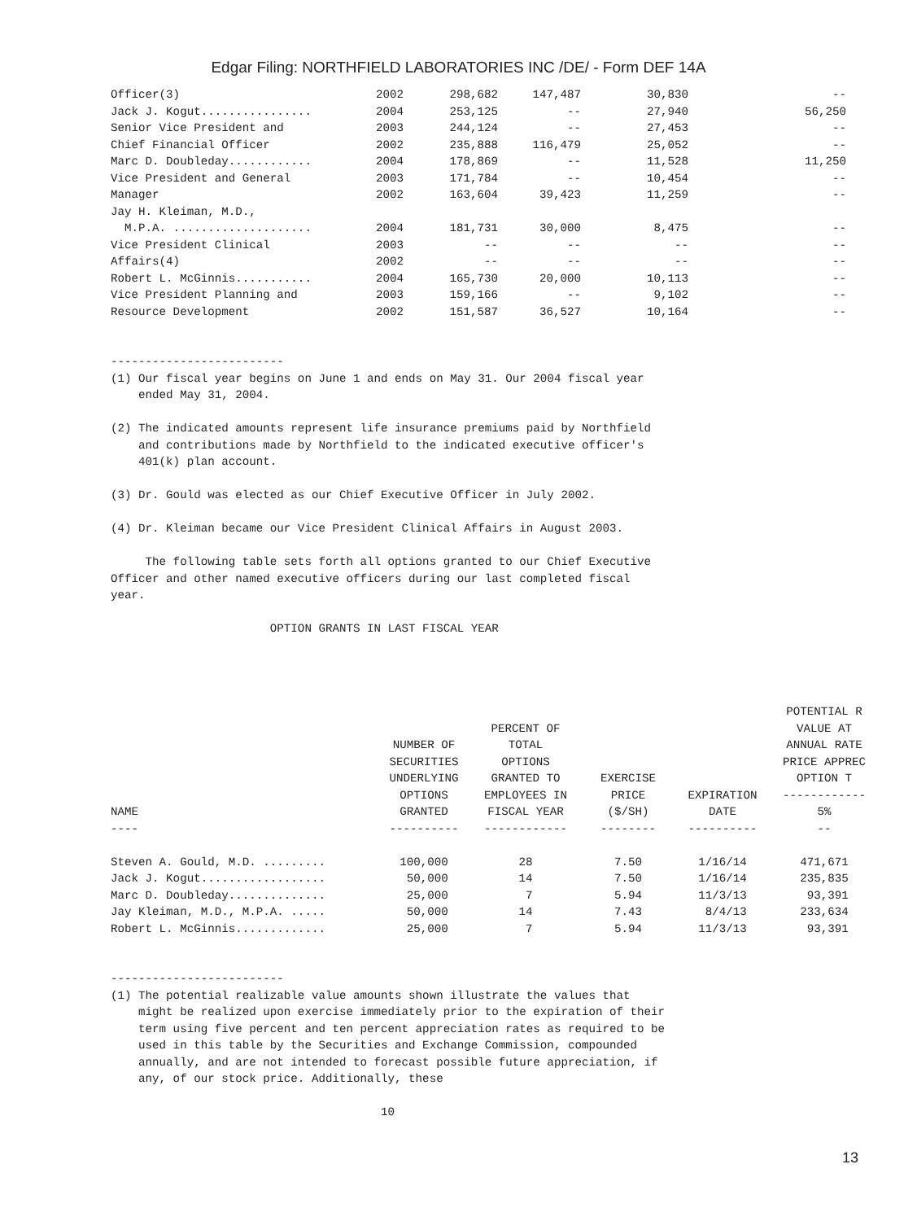Edgar Filing: NORTHFIELD LABORATORIES INC /DE/ - Form DEF 14A
| Officer(3) | 2002 | 298,682 | 147,487 | 30,830 | -- |
| Jack J. Kogut................ | 2004 | 253,125 | -- | 27,940 | 56,250 |
| Senior Vice President and | 2003 | 244,124 | -- | 27,453 | -- |
| Chief Financial Officer | 2002 | 235,888 | 116,479 | 25,052 | -- |
| Marc D. Doubleday............ | 2004 | 178,869 | -- | 11,528 | 11,250 |
| Vice President and General | 2003 | 171,784 | -- | 10,454 | -- |
| Manager | 2002 | 163,604 | 39,423 | 11,259 | -- |
| Jay H. Kleiman, M.D., | | | | | |
| M.P.A. .................... | 2004 | 181,731 | 30,000 | 8,475 | -- |
| Vice President Clinical | 2003 | -- | -- | -- | -- |
| Affairs(4) | 2002 | -- | -- | -- | -- |
| Robert L. McGinnis........... | 2004 | 165,730 | 20,000 | 10,113 | -- |
| Vice President Planning and | 2003 | 159,166 | -- | 9,102 | -- |
| Resource Development | 2002 | 151,587 | 36,527 | 10,164 | -- |
-------------------------
(1) Our fiscal year begins on June 1 and ends on May 31. Our 2004 fiscal year
    ended May 31, 2004.

(2) The indicated amounts represent life insurance premiums paid by Northfield
    and contributions made by Northfield to the indicated executive officer's
    401(k) plan account.

(3) Dr. Gould was elected as our Chief Executive Officer in July 2002.

(4) Dr. Kleiman became our Vice President Clinical Affairs in August 2003.

     The following table sets forth all options granted to our Chief Executive
Officer and other named executive officers during our last completed fiscal
year.

                       OPTION GRANTS IN LAST FISCAL YEAR
| NAME ---- | NUMBER OF SECURITIES UNDERLYING OPTIONS GRANTED ---------- | PERCENT OF TOTAL OPTIONS GRANTED TO EMPLOYEES IN FISCAL YEAR ------------ | EXERCISE PRICE ($/SH) -------- | EXPIRATION DATE ---------- | POTENTIAL R VALUE AT ANNUAL RATE PRICE APPREC OPTION T ------------ 5% -- |
| --- | --- | --- | --- | --- | --- |
| Steven A. Gould, M.D. ......... | 100,000 | 28 | 7.50 | 1/16/14 | 471,671 |
| Jack J. Kogut.................. | 50,000 | 14 | 7.50 | 1/16/14 | 235,835 |
| Marc D. Doubleday.............. | 25,000 | 7 | 5.94 | 11/3/13 | 93,391 |
| Jay Kleiman, M.D., M.P.A. ..... | 50,000 | 14 | 7.43 | 8/4/13 | 233,634 |
| Robert L. McGinnis............. | 25,000 | 7 | 5.94 | 11/3/13 | 93,391 |
-------------------------
(1) The potential realizable value amounts shown illustrate the values that
    might be realized upon exercise immediately prior to the expiration of their
    term using five percent and ten percent appreciation rates as required to be
    used in this table by the Securities and Exchange Commission, compounded
    annually, and are not intended to forecast possible future appreciation, if
    any, of our stock price. Additionally, these

                                       10
13